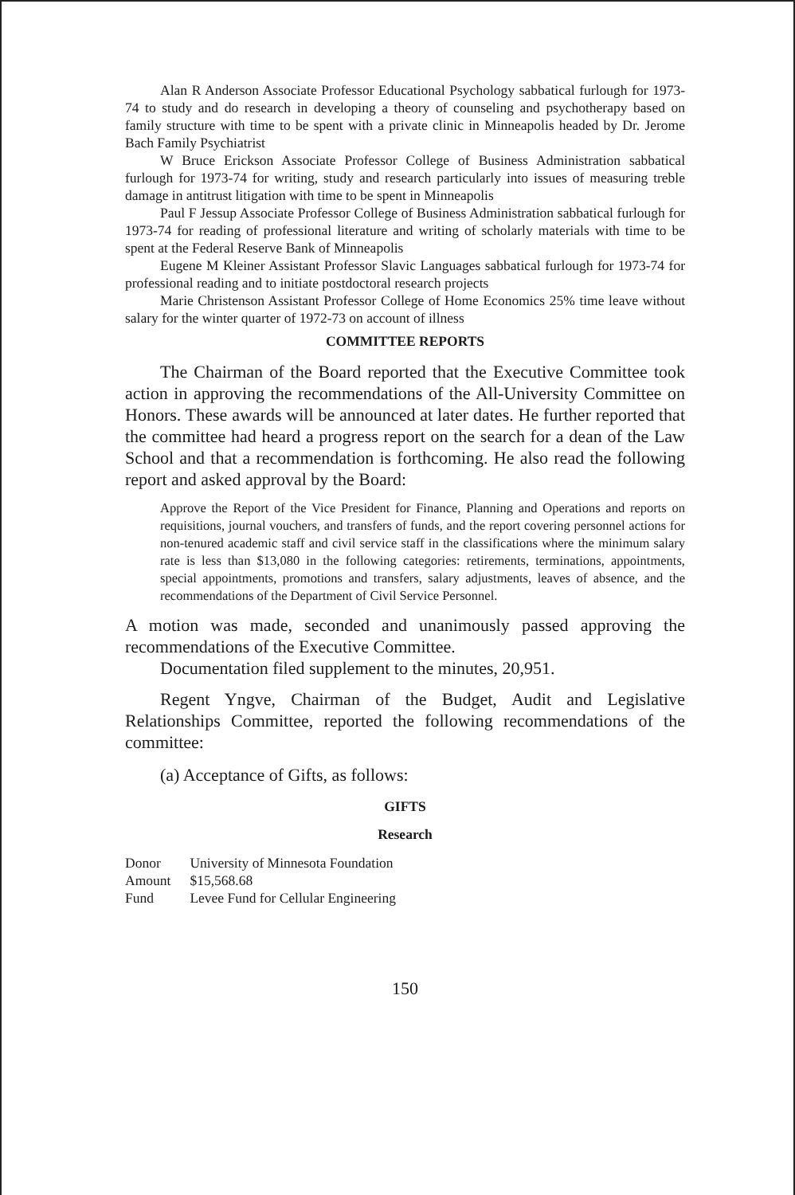Alan R Anderson Associate Professor Educational Psychology sabbatical furlough for 1973-74 to study and do research in developing a theory of counseling and psychotherapy based on family structure with time to be spent with a private clinic in Minneapolis headed by Dr. Jerome Bach Family Psychiatrist
W Bruce Erickson Associate Professor College of Business Administration sabbatical furlough for 1973-74 for writing, study and research particularly into issues of measuring treble damage in antitrust litigation with time to be spent in Minneapolis
Paul F Jessup Associate Professor College of Business Administration sabbatical furlough for 1973-74 for reading of professional literature and writing of scholarly materials with time to be spent at the Federal Reserve Bank of Minneapolis
Eugene M Kleiner Assistant Professor Slavic Languages sabbatical furlough for 1973-74 for professional reading and to initiate postdoctoral research projects
Marie Christenson Assistant Professor College of Home Economics 25% time leave without salary for the winter quarter of 1972-73 on account of illness
COMMITTEE REPORTS
The Chairman of the Board reported that the Executive Committee took action in approving the recommendations of the All-University Committee on Honors. These awards will be announced at later dates. He further reported that the committee had heard a progress report on the search for a dean of the Law School and that a recommendation is forthcoming. He also read the following report and asked approval by the Board:
Approve the Report of the Vice President for Finance, Planning and Operations and reports on requisitions, journal vouchers, and transfers of funds, and the report covering personnel actions for non-tenured academic staff and civil service staff in the classifications where the minimum salary rate is less than $13,080 in the following categories: retirements, terminations, appointments, special appointments, promotions and transfers, salary adjustments, leaves of absence, and the recommendations of the Department of Civil Service Personnel.
A motion was made, seconded and unanimously passed approving the recommendations of the Executive Committee.
Documentation filed supplement to the minutes, 20,951.
Regent Yngve, Chairman of the Budget, Audit and Legislative Relationships Committee, reported the following recommendations of the committee:
(a) Acceptance of Gifts, as follows:
GIFTS
Research
| Donor | University of Minnesota Foundation |
| Amount | $15,568.68 |
| Fund | Levee Fund for Cellular Engineering |
150